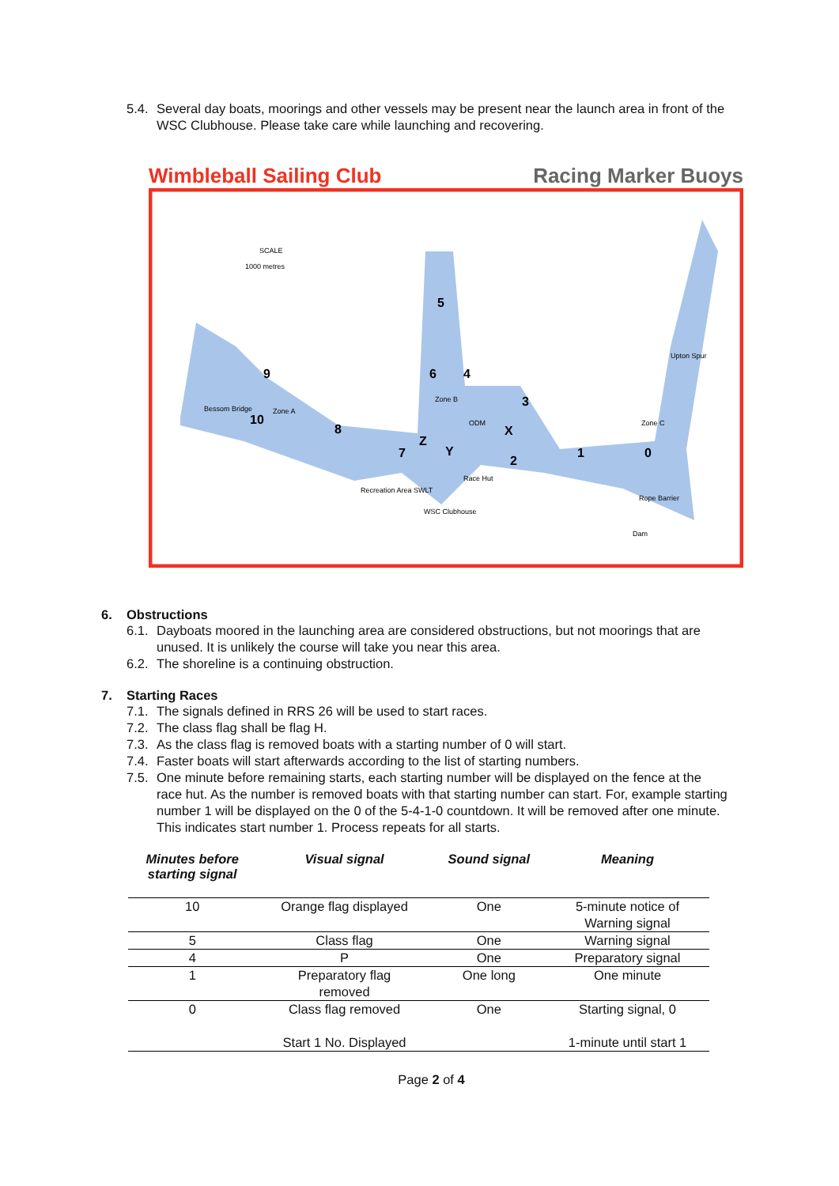5.4. Several day boats, moorings and other vessels may be present near the launch area in front of the WSC Clubhouse. Please take care while launching and recovering.
Wimbleball Sailing Club Racing Marker Buoys
9
10
8
5
6
4
3
1
0
7
Z
Y
X
2
SCALE
1000 metres
Zone A
Zone B
Zone C
Bessom Bridge
Race Hut
ODM
Recreation Area SWLT
WSC Clubhouse
Upton Spur
Rope Barrier
Dam
6. Obstructions
6.1. Dayboats moored in the launching area are considered obstructions, but not moorings that are unused. It is unlikely the course will take you near this area.
6.2. The shoreline is a continuing obstruction.
7. Starting Races
7.1. The signals defined in RRS 26 will be used to start races.
7.2. The class flag shall be flag H.
7.3. As the class flag is removed boats with a starting number of 0 will start.
7.4. Faster boats will start afterwards according to the list of starting numbers.
7.5. One minute before remaining starts, each starting number will be displayed on the fence at the race hut. As the number is removed boats with that starting number can start. For, example starting number 1 will be displayed on the 0 of the 5-4-1-0 countdown. It will be removed after one minute. This indicates start number 1. Process repeats for all starts.
| Minutes before starting signal | Visual signal | Sound signal | Meaning |
| --- | --- | --- | --- |
| 10 | Orange flag displayed | One | 5-minute notice of Warning signal |
| 5 | Class flag | One | Warning signal |
| 4 | P | One | Preparatory signal |
| 1 | Preparatory flag removed | One long | One minute |
| 0 | Class flag removed Start 1 No. Displayed | One | Starting signal, 0 1-minute until start 1 |
Page 2 of 4